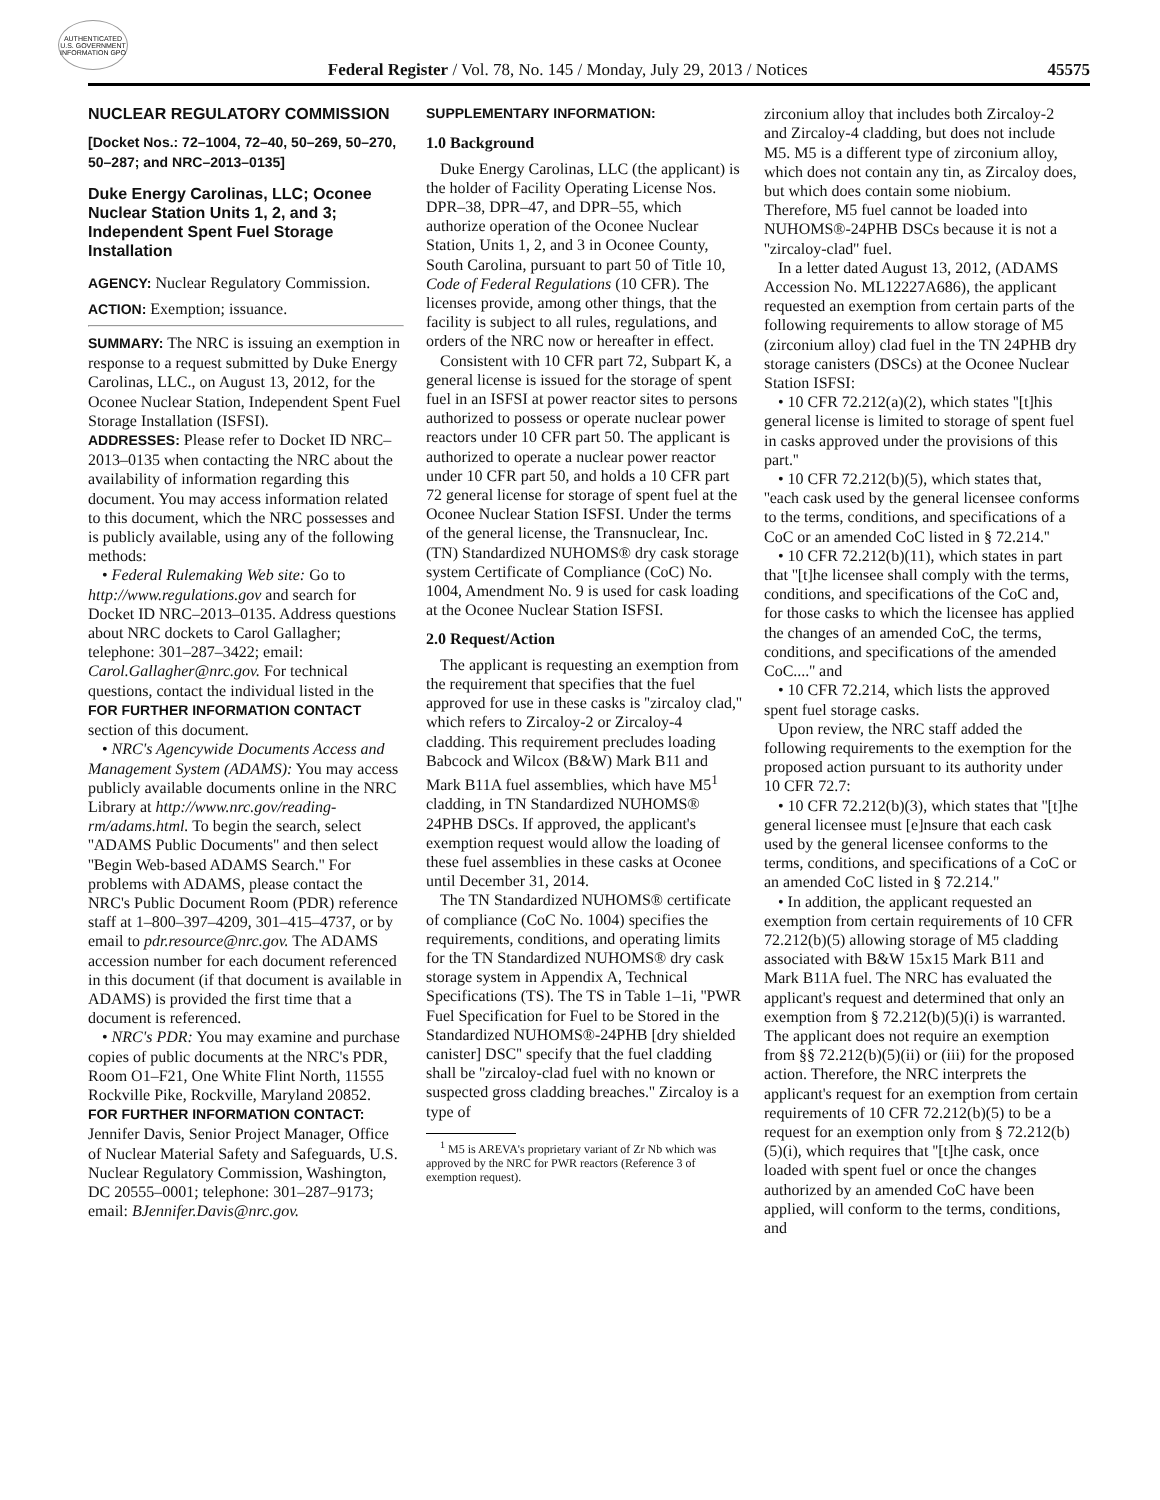AUTHENTICATED U.S. GOVERNMENT INFORMATION GPO
Federal Register / Vol. 78, No. 145 / Monday, July 29, 2013 / Notices 45575
NUCLEAR REGULATORY COMMISSION
[Docket Nos.: 72–1004, 72–40, 50–269, 50–270, 50–287; and NRC–2013–0135]
Duke Energy Carolinas, LLC; Oconee Nuclear Station Units 1, 2, and 3; Independent Spent Fuel Storage Installation
AGENCY: Nuclear Regulatory Commission.
ACTION: Exemption; issuance.
SUMMARY: The NRC is issuing an exemption in response to a request submitted by Duke Energy Carolinas, LLC., on August 13, 2012, for the Oconee Nuclear Station, Independent Spent Fuel Storage Installation (ISFSI).
ADDRESSES: Please refer to Docket ID NRC–2013–0135 when contacting the NRC about the availability of information regarding this document. You may access information related to this document, which the NRC possesses and is publicly available, using any of the following methods:
• Federal Rulemaking Web site: Go to http://www.regulations.gov and search for Docket ID NRC–2013–0135. Address questions about NRC dockets to Carol Gallagher; telephone: 301–287–3422; email: Carol.Gallagher@nrc.gov. For technical questions, contact the individual listed in the FOR FURTHER INFORMATION CONTACT section of this document.
• NRC's Agencywide Documents Access and Management System (ADAMS): You may access publicly available documents online in the NRC Library at http://www.nrc.gov/reading-rm/adams.html. To begin the search, select ''ADAMS Public Documents'' and then select ''Begin Web-based ADAMS Search.'' For problems with ADAMS, please contact the NRC's Public Document Room (PDR) reference staff at 1–800–397–4209, 301–415–4737, or by email to pdr.resource@nrc.gov. The ADAMS accession number for each document referenced in this document (if that document is available in ADAMS) is provided the first time that a document is referenced.
• NRC's PDR: You may examine and purchase copies of public documents at the NRC's PDR, Room O1–F21, One White Flint North, 11555 Rockville Pike, Rockville, Maryland 20852.
FOR FURTHER INFORMATION CONTACT: Jennifer Davis, Senior Project Manager, Office of Nuclear Material Safety and Safeguards, U.S. Nuclear Regulatory Commission, Washington, DC 20555–0001; telephone: 301–287–9173; email: BJennifer.Davis@nrc.gov.
SUPPLEMENTARY INFORMATION:
1.0 Background
Duke Energy Carolinas, LLC (the applicant) is the holder of Facility Operating License Nos. DPR–38, DPR–47, and DPR–55, which authorize operation of the Oconee Nuclear Station, Units 1, 2, and 3 in Oconee County, South Carolina, pursuant to part 50 of Title 10, Code of Federal Regulations (10 CFR). The licenses provide, among other things, that the facility is subject to all rules, regulations, and orders of the NRC now or hereafter in effect.
Consistent with 10 CFR part 72, Subpart K, a general license is issued for the storage of spent fuel in an ISFSI at power reactor sites to persons authorized to possess or operate nuclear power reactors under 10 CFR part 50. The applicant is authorized to operate a nuclear power reactor under 10 CFR part 50, and holds a 10 CFR part 72 general license for storage of spent fuel at the Oconee Nuclear Station ISFSI. Under the terms of the general license, the Transnuclear, Inc. (TN) Standardized NUHOMS® dry cask storage system Certificate of Compliance (CoC) No. 1004, Amendment No. 9 is used for cask loading at the Oconee Nuclear Station ISFSI.
2.0 Request/Action
The applicant is requesting an exemption from the requirement that specifies that the fuel approved for use in these casks is ''zircaloy clad,'' which refers to Zircaloy-2 or Zircaloy-4 cladding. This requirement precludes loading Babcock and Wilcox (B&W) Mark B11 and Mark B11A fuel assemblies, which have M5<sup>1</sup> cladding, in TN Standardized NUHOMS® 24PHB DSCs. If approved, the applicant's exemption request would allow the loading of these fuel assemblies in these casks at Oconee until December 31, 2014.
The TN Standardized NUHOMS® certificate of compliance (CoC No. 1004) specifies the requirements, conditions, and operating limits for the TN Standardized NUHOMS® dry cask storage system in Appendix A, Technical Specifications (TS). The TS in Table 1–1i, ''PWR Fuel Specification for Fuel to be Stored in the Standardized NUHOMS®-24PHB [dry shielded canister] DSC'' specify that the fuel cladding shall be ''zircaloy-clad fuel with no known or suspected gross cladding breaches.'' Zircaloy is a type of
<sup>1</sup> M5 is AREVA's proprietary variant of Zr Nb which was approved by the NRC for PWR reactors (Reference 3 of exemption request).
zirconium alloy that includes both Zircaloy-2 and Zircaloy-4 cladding, but does not include M5. M5 is a different type of zirconium alloy, which does not contain any tin, as Zircaloy does, but which does contain some niobium. Therefore, M5 fuel cannot be loaded into NUHOMS®-24PHB DSCs because it is not a ''zircaloy-clad'' fuel.
In a letter dated August 13, 2012, (ADAMS Accession No. ML12227A686), the applicant requested an exemption from certain parts of the following requirements to allow storage of M5 (zirconium alloy) clad fuel in the TN 24PHB dry storage canisters (DSCs) at the Oconee Nuclear Station ISFSI:
• 10 CFR 72.212(a)(2), which states ''[t]his general license is limited to storage of spent fuel in casks approved under the provisions of this part.''
• 10 CFR 72.212(b)(5), which states that, ''each cask used by the general licensee conforms to the terms, conditions, and specifications of a CoC or an amended CoC listed in § 72.214.''
• 10 CFR 72.212(b)(11), which states in part that ''[t]he licensee shall comply with the terms, conditions, and specifications of the CoC and, for those casks to which the licensee has applied the changes of an amended CoC, the terms, conditions, and specifications of the amended CoC....'' and
• 10 CFR 72.214, which lists the approved spent fuel storage casks.
Upon review, the NRC staff added the following requirements to the exemption for the proposed action pursuant to its authority under 10 CFR 72.7:
• 10 CFR 72.212(b)(3), which states that ''[t]he general licensee must [e]nsure that each cask used by the general licensee conforms to the terms, conditions, and specifications of a CoC or an amended CoC listed in § 72.214.''
• In addition, the applicant requested an exemption from certain requirements of 10 CFR 72.212(b)(5) allowing storage of M5 cladding associated with B&W 15x15 Mark B11 and Mark B11A fuel. The NRC has evaluated the applicant's request and determined that only an exemption from § 72.212(b)(5)(i) is warranted. The applicant does not require an exemption from §§ 72.212(b)(5)(ii) or (iii) for the proposed action. Therefore, the NRC interprets the applicant's request for an exemption from certain requirements of 10 CFR 72.212(b)(5) to be a request for an exemption only from § 72.212(b)(5)(i), which requires that ''[t]he cask, once loaded with spent fuel or once the changes authorized by an amended CoC have been applied, will conform to the terms, conditions, and